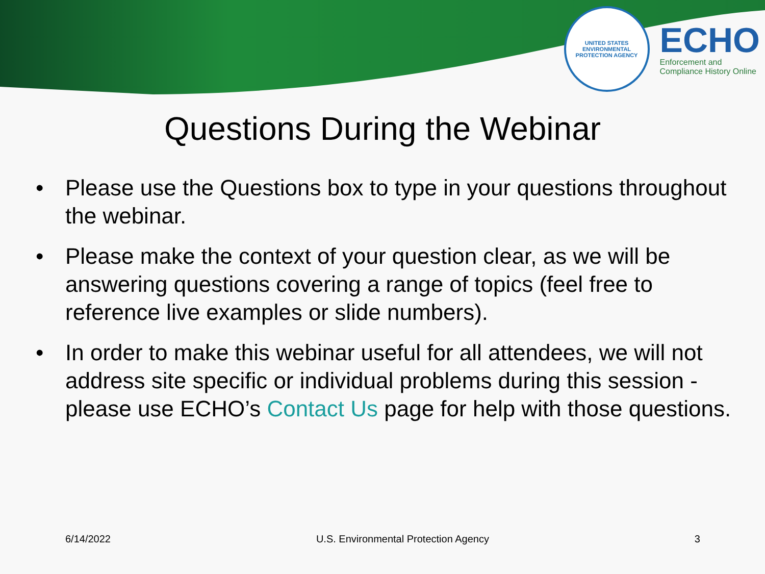UNITED STATES
ENVIRONMENTAL PROTECTION AGENCY
ECHO
Enforcement and
Compliance History Online
Questions During the Webinar
• Please use the Questions box to type in your questions throughout the webinar.
• Please make the context of your question clear, as we will be answering questions covering a range of topics (feel free to reference live examples or slide numbers).
• In order to make this webinar useful for all attendees, we will not address site specific or individual problems during this session - please use ECHO’s Contact Us page for help with those questions.
6/14/2022 U.S. Environmental Protection Agency 3